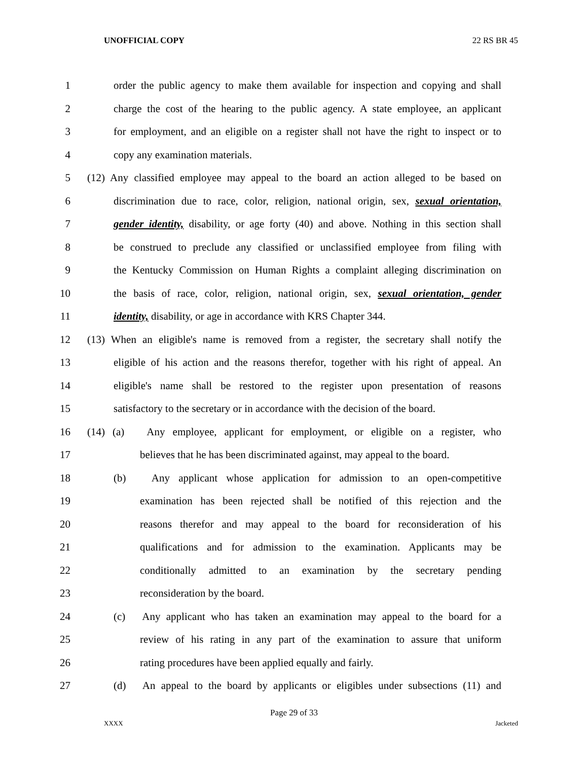UNOFFICIAL COPY 22 RS BR 45
1 order the public agency to make them available for inspection and copying and shall
2 charge the cost of the hearing to the public agency. A state employee, an applicant
3 for employment, and an eligible on a register shall not have the right to inspect or to
4 copy any examination materials.
5 (12) Any classified employee may appeal to the board an action alleged to be based on
6 discrimination due to race, color, religion, national origin, sex, sexual orientation,
7 gender identity, disability, or age forty (40) and above. Nothing in this section shall
8 be construed to preclude any classified or unclassified employee from filing with
9 the Kentucky Commission on Human Rights a complaint alleging discrimination on
10 the basis of race, color, religion, national origin, sex, sexual orientation, gender
11 identity, disability, or age in accordance with KRS Chapter 344.
12 (13) When an eligible's name is removed from a register, the secretary shall notify the
13 eligible of his action and the reasons therefor, together with his right of appeal. An
14 eligible's name shall be restored to the register upon presentation of reasons
15 satisfactory to the secretary or in accordance with the decision of the board.
16 (14) (a) Any employee, applicant for employment, or eligible on a register, who
17 believes that he has been discriminated against, may appeal to the board.
18 (b) Any applicant whose application for admission to an open-competitive
19 examination has been rejected shall be notified of this rejection and the
20 reasons therefor and may appeal to the board for reconsideration of his
21 qualifications and for admission to the examination. Applicants may be
22 conditionally admitted to an examination by the secretary pending
23 reconsideration by the board.
24 (c) Any applicant who has taken an examination may appeal to the board for a
25 review of his rating in any part of the examination to assure that uniform
26 rating procedures have been applied equally and fairly.
27 (d) An appeal to the board by applicants or eligibles under subsections (11) and
Page 29 of 33
XXXX Jacketed